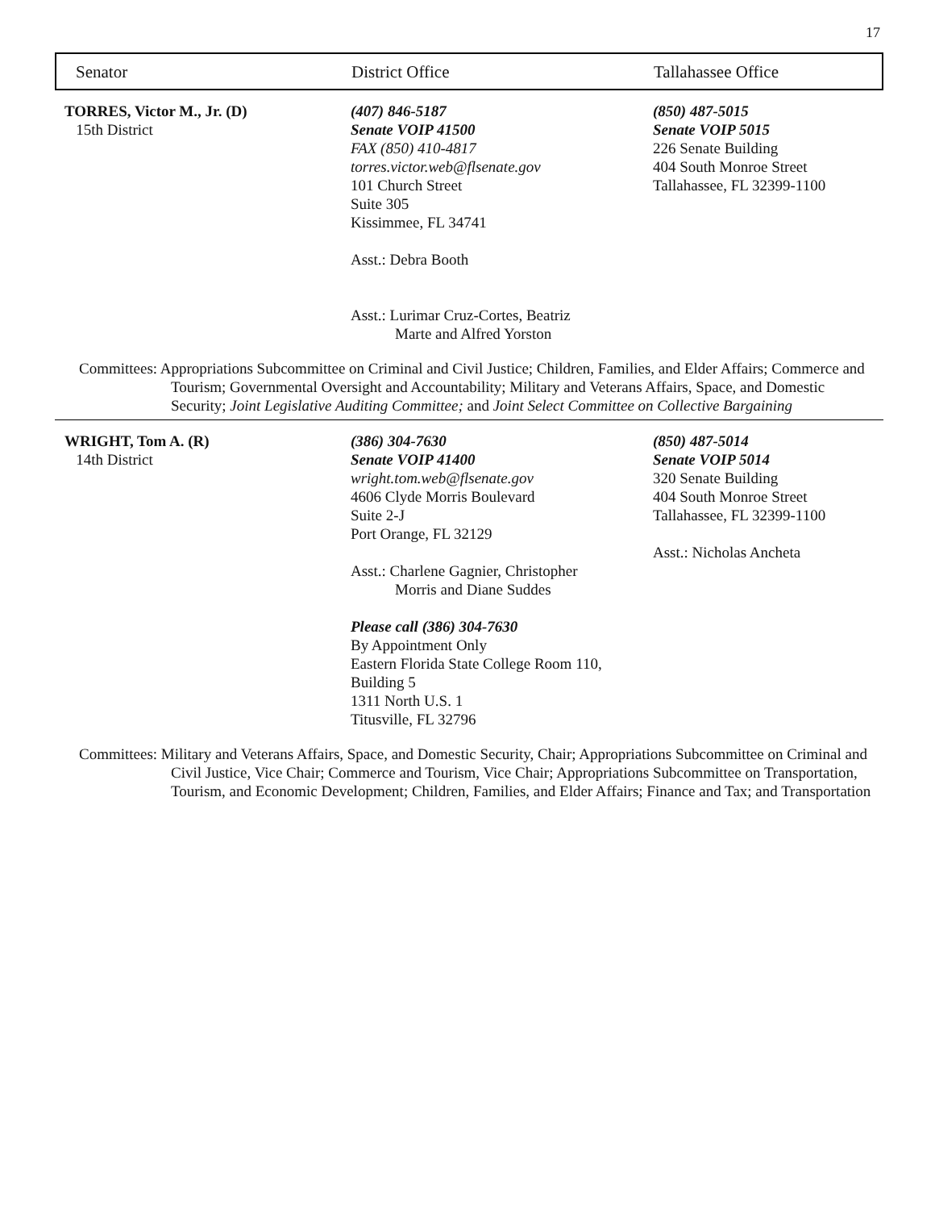17
Senator District Office Tallahassee Office
TORRES, Victor M., Jr. (D)
15th District
(407) 846-5187
Senate VOIP 41500
FAX (850) 410-4817
torres.victor.web@flsenate.gov
101 Church Street
Suite 305
Kissimmee, FL 34741
Asst.: Debra Booth
Asst.: Lurimar Cruz-Cortes, Beatriz
Marte and Alfred Yorston
(850) 487-5015
Senate VOIP 5015
226 Senate Building
404 South Monroe Street
Tallahassee, FL 32399-1100
Committees: Appropriations Subcommittee on Criminal and Civil Justice; Children, Families, and Elder Affairs; Commerce and Tourism; Governmental Oversight and Accountability; Military and Veterans Affairs, Space, and Domestic Security; Joint Legislative Auditing Committee; and Joint Select Committee on Collective Bargaining
WRIGHT, Tom A. (R)
14th District
(386) 304-7630
Senate VOIP 41400
wright.tom.web@flsenate.gov
4606 Clyde Morris Boulevard
Suite 2-J
Port Orange, FL 32129
Asst.: Charlene Gagnier, Christopher
Morris and Diane Suddes
Please call (386) 304-7630
By Appointment Only
Eastern Florida State College Room 110,
Building 5
1311 North U.S. 1
Titusville, FL 32796
(850) 487-5014
Senate VOIP 5014
320 Senate Building
404 South Monroe Street
Tallahassee, FL 32399-1100
Asst.: Nicholas Ancheta
Committees: Military and Veterans Affairs, Space, and Domestic Security, Chair; Appropriations Subcommittee on Criminal and Civil Justice, Vice Chair; Commerce and Tourism, Vice Chair; Appropriations Subcommittee on Transportation, Tourism, and Economic Development; Children, Families, and Elder Affairs; Finance and Tax; and Transportation